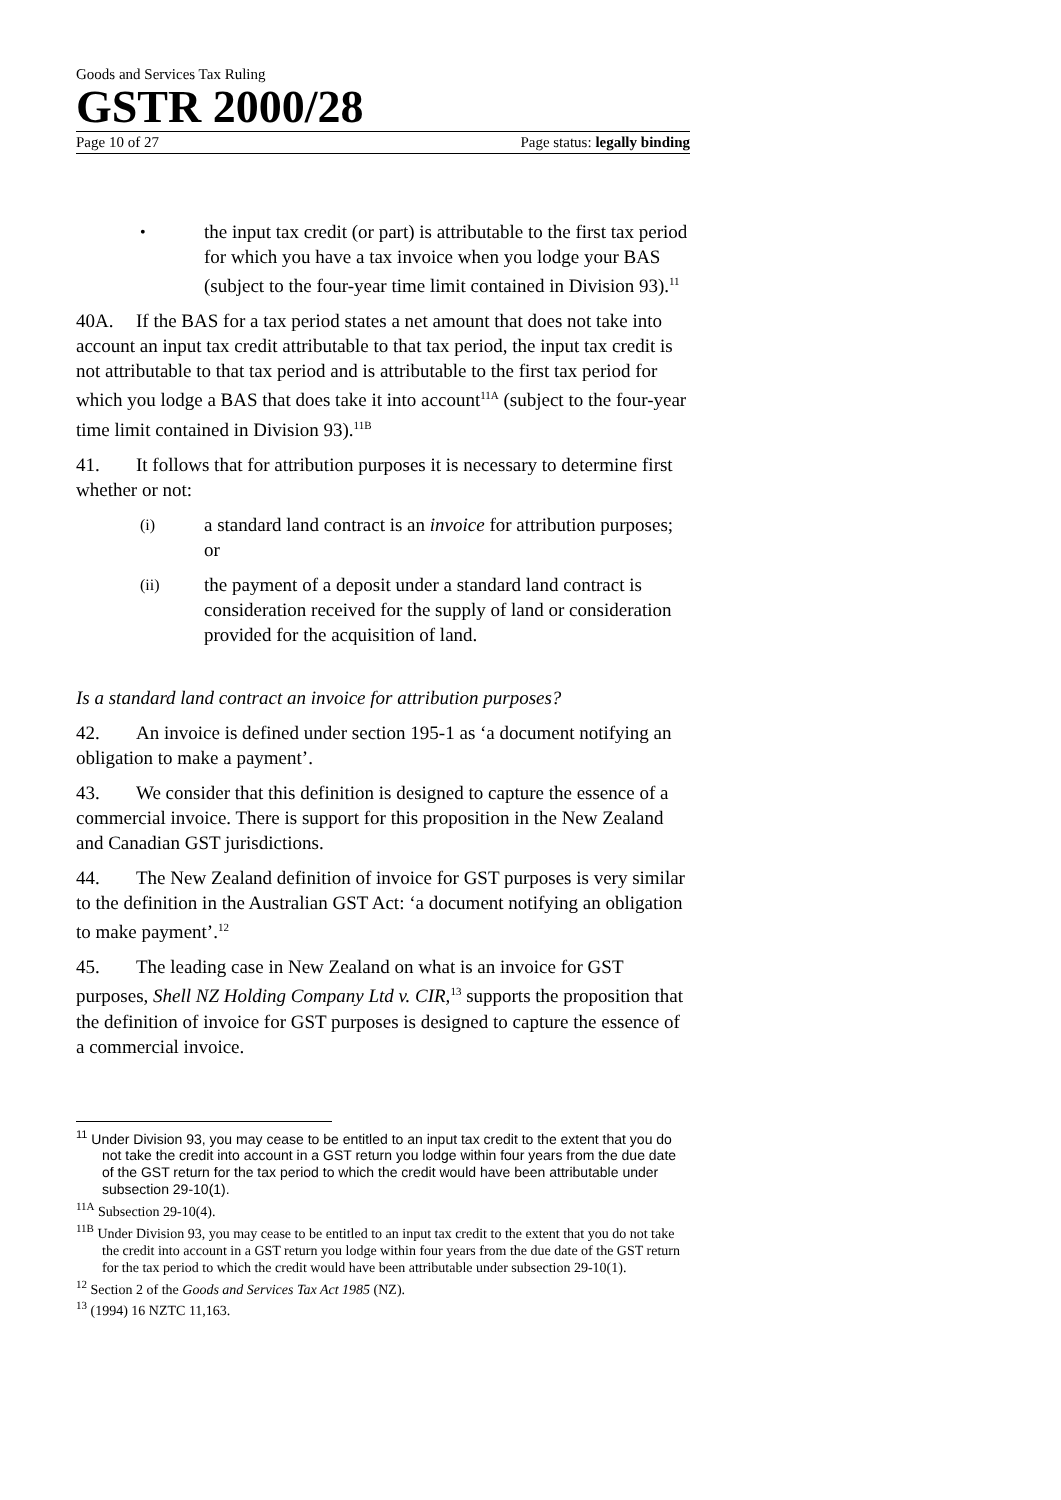Goods and Services Tax Ruling
GSTR 2000/28
Page 10 of 27 Page status: legally binding
• the input tax credit (or part) is attributable to the first tax period for which you have a tax invoice when you lodge your BAS (subject to the four-year time limit contained in Division 93).<sup>11</sup>
40A. If the BAS for a tax period states a net amount that does not take into account an input tax credit attributable to that tax period, the input tax credit is not attributable to that tax period and is attributable to the first tax period for which you lodge a BAS that does take it into account<sup>11A</sup> (subject to the four-year time limit contained in Division 93).<sup>11B</sup>
41. It follows that for attribution purposes it is necessary to determine first whether or not:
(i) a standard land contract is an invoice for attribution purposes; or
(ii) the payment of a deposit under a standard land contract is consideration received for the supply of land or consideration provided for the acquisition of land.
Is a standard land contract an invoice for attribution purposes?
42. An invoice is defined under section 195-1 as ‘a document notifying an obligation to make a payment’.
43. We consider that this definition is designed to capture the essence of a commercial invoice. There is support for this proposition in the New Zealand and Canadian GST jurisdictions.
44. The New Zealand definition of invoice for GST purposes is very similar to the definition in the Australian GST Act: ‘a document notifying an obligation to make payment’.<sup>12</sup>
45. The leading case in New Zealand on what is an invoice for GST purposes, Shell NZ Holding Company Ltd v. CIR,<sup>13</sup> supports the proposition that the definition of invoice for GST purposes is designed to capture the essence of a commercial invoice.
<sup>11</sup> Under Division 93, you may cease to be entitled to an input tax credit to the extent that you do not take the credit into account in a GST return you lodge within four years from the due date of the GST return for the tax period to which the credit would have been attributable under subsection 29-10(1).
<sup>11A</sup> Subsection 29-10(4).
<sup>11B</sup> Under Division 93, you may cease to be entitled to an input tax credit to the extent that you do not take the credit into account in a GST return you lodge within four years from the due date of the GST return for the tax period to which the credit would have been attributable under subsection 29-10(1).
<sup>12</sup> Section 2 of the Goods and Services Tax Act 1985 (NZ).
<sup>13</sup> (1994) 16 NZTC 11,163.